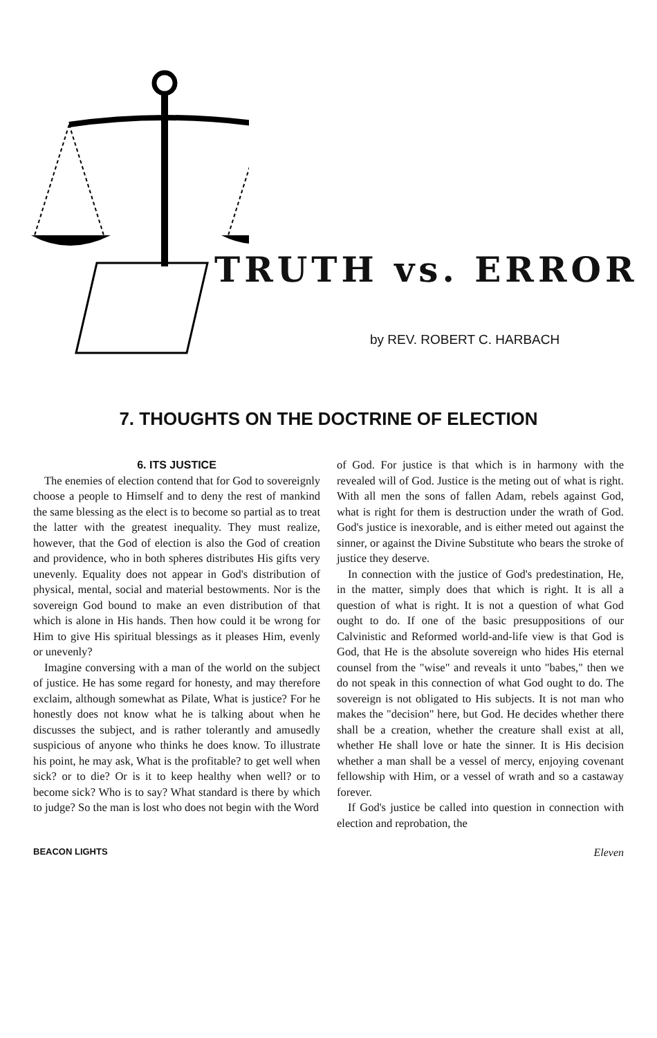TRUTH vs. ERROR
by REV. ROBERT C. HARBACH
7. THOUGHTS ON THE DOCTRINE OF ELECTION
6. ITS JUSTICE
The enemies of election contend that for God to sovereignly choose a people to Himself and to deny the rest of mankind the same blessing as the elect is to become so partial as to treat the latter with the greatest inequality. They must realize, however, that the God of election is also the God of creation and providence, who in both spheres distributes His gifts very unevenly. Equality does not appear in God's distribution of physical, mental, social and material bestowments. Nor is the sovereign God bound to make an even distribution of that which is alone in His hands. Then how could it be wrong for Him to give His spiritual blessings as it pleases Him, evenly or unevenly?
Imagine conversing with a man of the world on the subject of justice. He has some regard for honesty, and may therefore exclaim, although somewhat as Pilate, What is justice? For he honestly does not know what he is talking about when he discusses the subject, and is rather tolerantly and amusedly suspicious of anyone who thinks he does know. To illustrate his point, he may ask, What is the profitable? to get well when sick? or to die? Or is it to keep healthy when well? or to become sick? Who is to say? What standard is there by which to judge? So the man is lost who does not begin with the Word
of God. For justice is that which is in harmony with the revealed will of God. Justice is the meting out of what is right. With all men the sons of fallen Adam, rebels against God, what is right for them is destruction under the wrath of God. God's justice is inexorable, and is either meted out against the sinner, or against the Divine Substitute who bears the stroke of justice they deserve.
In connection with the justice of God's predestination, He, in the matter, simply does that which is right. It is all a question of what is right. It is not a question of what God ought to do. If one of the basic presuppositions of our Calvinistic and Reformed world-and-life view is that God is God, that He is the absolute sovereign who hides His eternal counsel from the "wise" and reveals it unto "babes," then we do not speak in this connection of what God ought to do. The sovereign is not obligated to His subjects. It is not man who makes the "decision" here, but God. He decides whether there shall be a creation, whether the creature shall exist at all, whether He shall love or hate the sinner. It is His decision whether a man shall be a vessel of mercy, enjoying covenant fellowship with Him, or a vessel of wrath and so a castaway forever.
If God's justice be called into question in connection with election and reprobation, the
BEACON LIGHTS Eleven